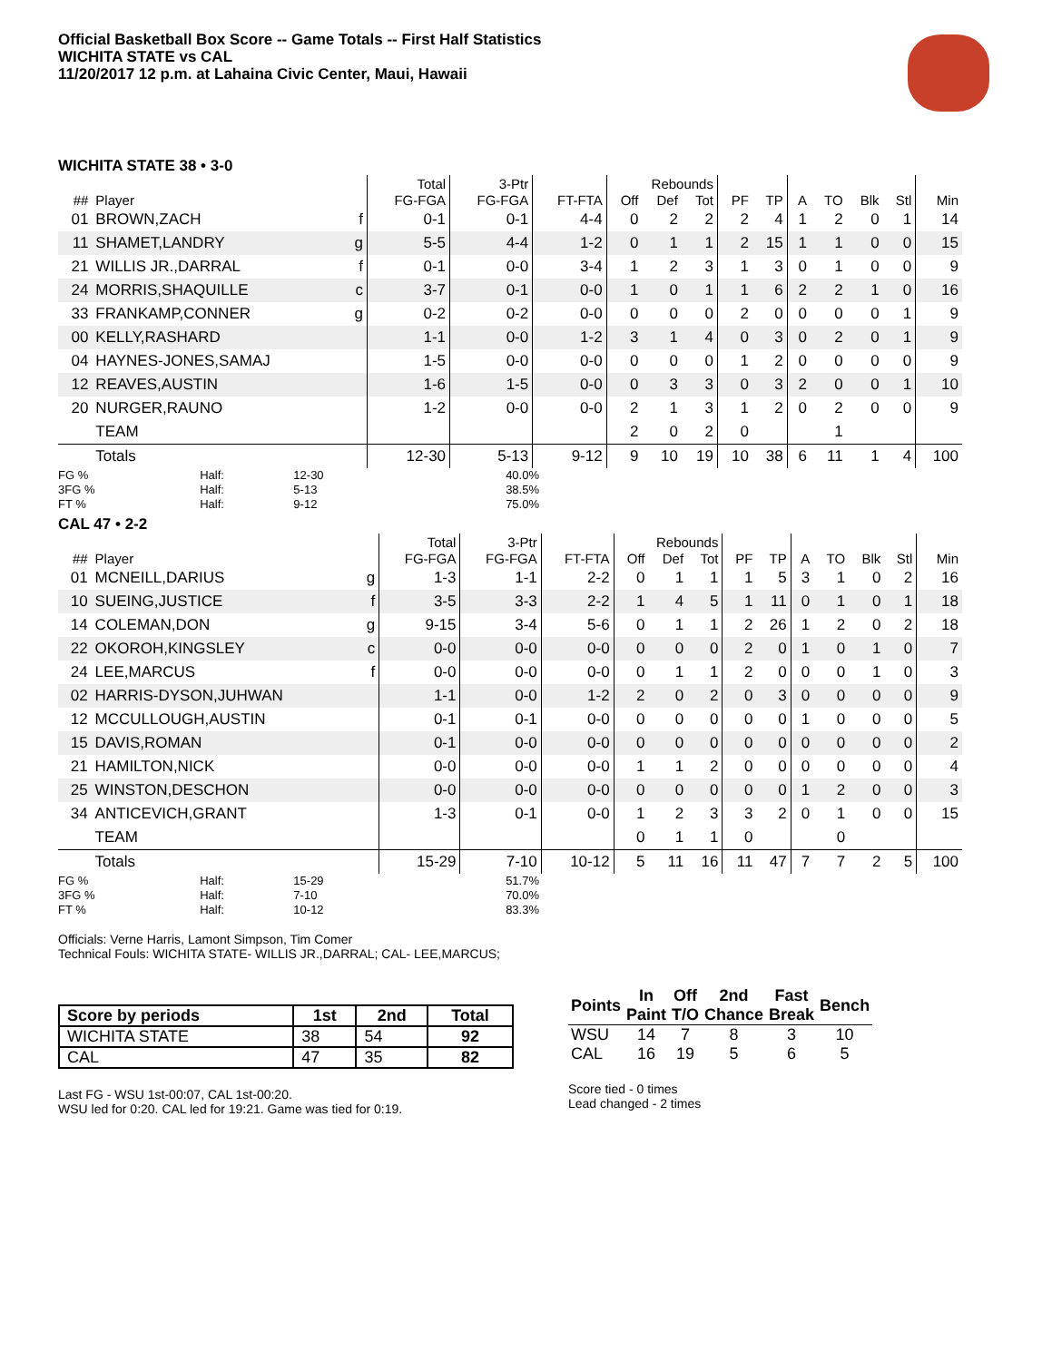Official Basketball Box Score -- Game Totals -- First Half Statistics
WICHITA STATE vs CAL
11/20/2017 12 p.m. at Lahaina Civic Center, Maui, Hawaii
WICHITA STATE 38 • 3-0
| | | | Total | 3-Ptr | | Rebounds | | | | | | | | | |
| --- | --- | --- | --- | --- | --- | --- | --- | --- | --- | --- | --- | --- | --- | --- | --- |
| ## | Player | | FG-FGA | FG-FGA | FT-FTA | Off | Def | Tot | PF | TP | A | TO | Blk | Stl | Min |
| 01 | BROWN,ZACH | f | 0-1 | 0-1 | 4-4 | 0 | 2 | 2 | 2 | 4 | 1 | 2 | 0 | 1 | 14 |
| 11 | SHAMET,LANDRY | g | 5-5 | 4-4 | 1-2 | 0 | 1 | 1 | 2 | 15 | 1 | 1 | 0 | 0 | 15 |
| 21 | WILLIS JR.,DARRAL | f | 0-1 | 0-0 | 3-4 | 1 | 2 | 3 | 1 | 3 | 0 | 1 | 0 | 0 | 9 |
| 24 | MORRIS,SHAQUILLE | c | 3-7 | 0-1 | 0-0 | 1 | 0 | 1 | 1 | 6 | 2 | 2 | 1 | 0 | 16 |
| 33 | FRANKAMP,CONNER | g | 0-2 | 0-2 | 0-0 | 0 | 0 | 0 | 2 | 0 | 0 | 0 | 0 | 1 | 9 |
| 00 | KELLY,RASHARD | | 1-1 | 0-0 | 1-2 | 3 | 1 | 4 | 0 | 3 | 0 | 2 | 0 | 1 | 9 |
| 04 | HAYNES-JONES,SAMAJ | | 1-5 | 0-0 | 0-0 | 0 | 0 | 0 | 1 | 2 | 0 | 0 | 0 | 0 | 9 |
| 12 | REAVES,AUSTIN | | 1-6 | 1-5 | 0-0 | 0 | 3 | 3 | 0 | 3 | 2 | 0 | 0 | 1 | 10 |
| 20 | NURGER,RAUNO | | 1-2 | 0-0 | 0-0 | 2 | 1 | 3 | 1 | 2 | 0 | 2 | 0 | 0 | 9 |
| | TEAM | | | | | 2 | 0 | 2 | 0 | | | 1 | | | |
| | Totals | | 12-30 | 5-13 | 9-12 | 9 | 10 | 19 | 10 | 38 | 6 | 11 | 1 | 4 | 100 |
| FG % | Half: | 12-30 | 40.0% |
| 3FG % | Half: | 5-13 | 38.5% |
| FT % | Half: | 9-12 | 75.0% |
CAL 47 • 2-2
| | | | Total | 3-Ptr | | Rebounds | | | | | | | | | |
| --- | --- | --- | --- | --- | --- | --- | --- | --- | --- | --- | --- | --- | --- | --- | --- |
| ## | Player | | FG-FGA | FG-FGA | FT-FTA | Off | Def | Tot | PF | TP | A | TO | Blk | Stl | Min |
| 01 | MCNEILL,DARIUS | g | 1-3 | 1-1 | 2-2 | 0 | 1 | 1 | 1 | 5 | 3 | 1 | 0 | 2 | 16 |
| 10 | SUEING,JUSTICE | f | 3-5 | 3-3 | 2-2 | 1 | 4 | 5 | 1 | 11 | 0 | 1 | 0 | 1 | 18 |
| 14 | COLEMAN,DON | g | 9-15 | 3-4 | 5-6 | 0 | 1 | 1 | 2 | 26 | 1 | 2 | 0 | 2 | 18 |
| 22 | OKOROH,KINGSLEY | c | 0-0 | 0-0 | 0-0 | 0 | 0 | 0 | 2 | 0 | 1 | 0 | 1 | 0 | 7 |
| 24 | LEE,MARCUS | f | 0-0 | 0-0 | 0-0 | 0 | 1 | 1 | 2 | 0 | 0 | 0 | 1 | 0 | 3 |
| 02 | HARRIS-DYSON,JUHWAN | | 1-1 | 0-0 | 1-2 | 2 | 0 | 2 | 0 | 3 | 0 | 0 | 0 | 0 | 9 |
| 12 | MCCULLOUGH,AUSTIN | | 0-1 | 0-1 | 0-0 | 0 | 0 | 0 | 0 | 0 | 1 | 0 | 0 | 0 | 5 |
| 15 | DAVIS,ROMAN | | 0-1 | 0-0 | 0-0 | 0 | 0 | 0 | 0 | 0 | 0 | 0 | 0 | 0 | 2 |
| 21 | HAMILTON,NICK | | 0-0 | 0-0 | 0-0 | 1 | 1 | 2 | 0 | 0 | 0 | 0 | 0 | 0 | 4 |
| 25 | WINSTON,DESCHON | | 0-0 | 0-0 | 0-0 | 0 | 0 | 0 | 0 | 0 | 1 | 2 | 0 | 0 | 3 |
| 34 | ANTICEVICH,GRANT | | 1-3 | 0-1 | 0-0 | 1 | 2 | 3 | 3 | 2 | 0 | 1 | 0 | 0 | 15 |
| | TEAM | | | | | 0 | 1 | 1 | 0 | | | 0 | | | |
| | Totals | | 15-29 | 7-10 | 10-12 | 5 | 11 | 16 | 11 | 47 | 7 | 7 | 2 | 5 | 100 |
| FG % | Half: | 15-29 | 51.7% |
| 3FG % | Half: | 7-10 | 70.0% |
| FT % | Half: | 10-12 | 83.3% |
Officials: Verne Harris, Lamont Simpson, Tim Comer
Technical Fouls: WICHITA STATE- WILLIS JR.,DARRAL; CAL- LEE,MARCUS;
| Score by periods | 1st | 2nd | Total |
| --- | --- | --- | --- |
| WICHITA STATE | 38 | 54 | 92 |
| CAL | 47 | 35 | 82 |
Last FG - WSU 1st-00:07, CAL 1st-00:20.
WSU led for 0:20. CAL led for 19:21. Game was tied for 0:19.
| Points | In Paint | Off T/O | 2nd Chance | Fast Break | Bench |
| --- | --- | --- | --- | --- | --- |
| WSU | 14 | 7 | 8 | 3 | 10 |
| CAL | 16 | 19 | 5 | 6 | 5 |
Score tied - 0 times
Lead changed - 2 times